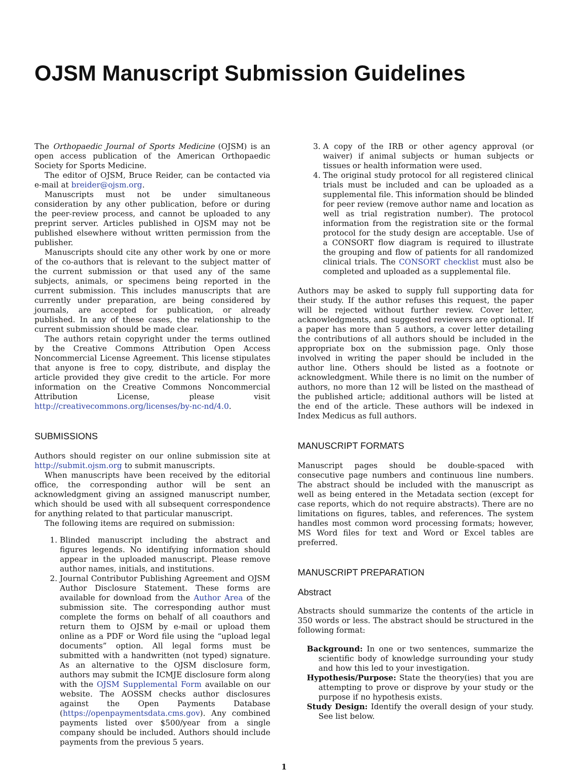OJSM Manuscript Submission Guidelines
The Orthopaedic Journal of Sports Medicine (OJSM) is an open access publication of the American Orthopaedic Society for Sports Medicine.
The editor of OJSM, Bruce Reider, can be contacted via e-mail at breider@ojsm.org.
Manuscripts must not be under simultaneous consideration by any other publication, before or during the peer-review process, and cannot be uploaded to any preprint server. Articles published in OJSM may not be published elsewhere without written permission from the publisher.
Manuscripts should cite any other work by one or more of the co-authors that is relevant to the subject matter of the current submission or that used any of the same subjects, animals, or specimens being reported in the current submission. This includes manuscripts that are currently under preparation, are being considered by journals, are accepted for publication, or already published. In any of these cases, the relationship to the current submission should be made clear.
The authors retain copyright under the terms outlined by the Creative Commons Attribution Open Access Noncommercial License Agreement. This license stipulates that anyone is free to copy, distribute, and display the article provided they give credit to the article. For more information on the Creative Commons Noncommercial Attribution License, please visit http://creativecommons.org/licenses/by-nc-nd/4.0.
SUBMISSIONS
Authors should register on our online submission site at http://submit.ojsm.org to submit manuscripts.
When manuscripts have been received by the editorial office, the corresponding author will be sent an acknowledgment giving an assigned manuscript number, which should be used with all subsequent correspondence for anything related to that particular manuscript.
The following items are required on submission:
1. Blinded manuscript including the abstract and figures legends. No identifying information should appear in the uploaded manuscript. Please remove author names, initials, and institutions.
2. Journal Contributor Publishing Agreement and OJSM Author Disclosure Statement. These forms are available for download from the Author Area of the submission site. The corresponding author must complete the forms on behalf of all coauthors and return them to OJSM by e-mail or upload them online as a PDF or Word file using the “upload legal documents” option. All legal forms must be submitted with a handwritten (not typed) signature. As an alternative to the OJSM disclosure form, authors may submit the ICMJE disclosure form along with the OJSM Supplemental Form available on our website. The AOSSM checks author disclosures against the Open Payments Database (https://openpaymentsdata.cms.gov). Any combined payments listed over $500/year from a single company should be included. Authors should include payments from the previous 5 years.
3. A copy of the IRB or other agency approval (or waiver) if animal subjects or human subjects or tissues or health information were used.
4. The original study protocol for all registered clinical trials must be included and can be uploaded as a supplemental file. This information should be blinded for peer review (remove author name and location as well as trial registration number). The protocol information from the registration site or the formal protocol for the study design are acceptable. Use of a CONSORT flow diagram is required to illustrate the grouping and flow of patients for all randomized clinical trials. The CONSORT checklist must also be completed and uploaded as a supplemental file.
Authors may be asked to supply full supporting data for their study. If the author refuses this request, the paper will be rejected without further review. Cover letter, acknowledgments, and suggested reviewers are optional. If a paper has more than 5 authors, a cover letter detailing the contributions of all authors should be included in the appropriate box on the submission page. Only those involved in writing the paper should be included in the author line. Others should be listed as a footnote or acknowledgment. While there is no limit on the number of authors, no more than 12 will be listed on the masthead of the published article; additional authors will be listed at the end of the article. These authors will be indexed in Index Medicus as full authors.
MANUSCRIPT FORMATS
Manuscript pages should be double-spaced with consecutive page numbers and continuous line numbers. The abstract should be included with the manuscript as well as being entered in the Metadata section (except for case reports, which do not require abstracts). There are no limitations on figures, tables, and references. The system handles most common word processing formats; however, MS Word files for text and Word or Excel tables are preferred.
MANUSCRIPT PREPARATION
Abstract
Abstracts should summarize the contents of the article in 350 words or less. The abstract should be structured in the following format:
Background: In one or two sentences, summarize the scientific body of knowledge surrounding your study and how this led to your investigation.
Hypothesis/Purpose: State the theory(ies) that you are attempting to prove or disprove by your study or the purpose if no hypothesis exists.
Study Design: Identify the overall design of your study. See list below.
1